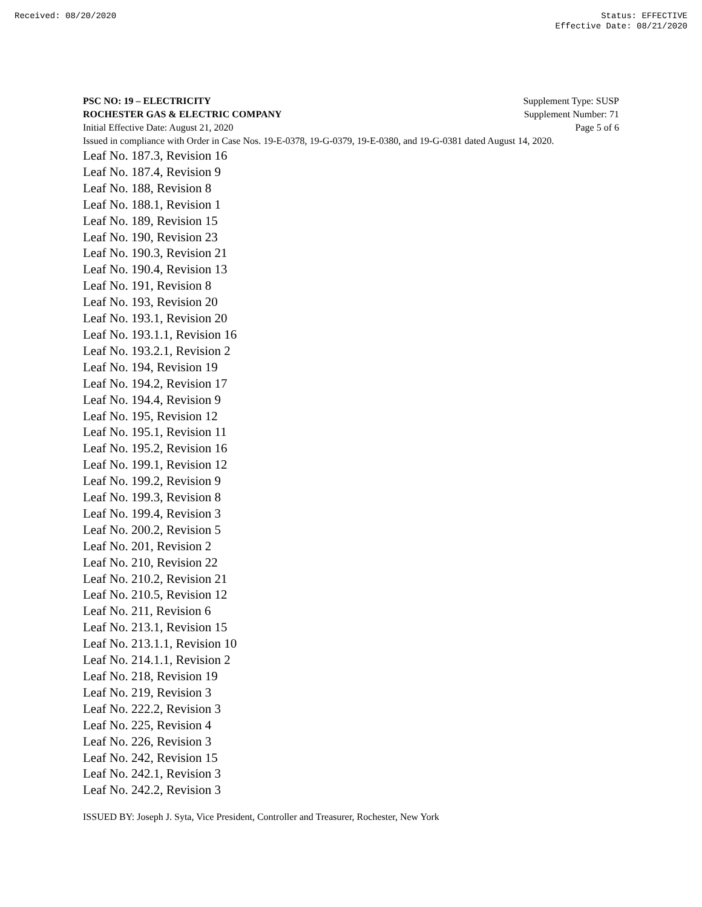Received: 08/20/2020 Status: EFFECTIVE
Effective Date: 08/21/2020
PSC NO: 19 – ELECTRICITY Supplement Type: SUSP
ROCHESTER GAS & ELECTRIC COMPANY Supplement Number: 71
Initial Effective Date: August 21, 2020 Page 5 of 6
Issued in compliance with Order in Case Nos. 19-E-0378, 19-G-0379, 19-E-0380, and 19-G-0381 dated August 14, 2020.
Leaf No. 187.3, Revision 16
Leaf No. 187.4, Revision 9
Leaf No. 188, Revision 8
Leaf No. 188.1, Revision 1
Leaf No. 189, Revision 15
Leaf No. 190, Revision 23
Leaf No. 190.3, Revision 21
Leaf No. 190.4, Revision 13
Leaf No. 191, Revision 8
Leaf No. 193, Revision 20
Leaf No. 193.1, Revision 20
Leaf No. 193.1.1, Revision 16
Leaf No. 193.2.1, Revision 2
Leaf No. 194, Revision 19
Leaf No. 194.2, Revision 17
Leaf No. 194.4, Revision 9
Leaf No. 195, Revision 12
Leaf No. 195.1, Revision 11
Leaf No. 195.2, Revision 16
Leaf No. 199.1, Revision 12
Leaf No. 199.2, Revision 9
Leaf No. 199.3, Revision 8
Leaf No. 199.4, Revision 3
Leaf No. 200.2, Revision 5
Leaf No. 201, Revision 2
Leaf No. 210, Revision 22
Leaf No. 210.2, Revision 21
Leaf No. 210.5, Revision 12
Leaf No. 211, Revision 6
Leaf No. 213.1, Revision 15
Leaf No. 213.1.1, Revision 10
Leaf No. 214.1.1, Revision 2
Leaf No. 218, Revision 19
Leaf No. 219, Revision 3
Leaf No. 222.2, Revision 3
Leaf No. 225, Revision 4
Leaf No. 226, Revision 3
Leaf No. 242, Revision 15
Leaf No. 242.1, Revision 3
Leaf No. 242.2, Revision 3
ISSUED BY: Joseph J. Syta, Vice President, Controller and Treasurer, Rochester, New York